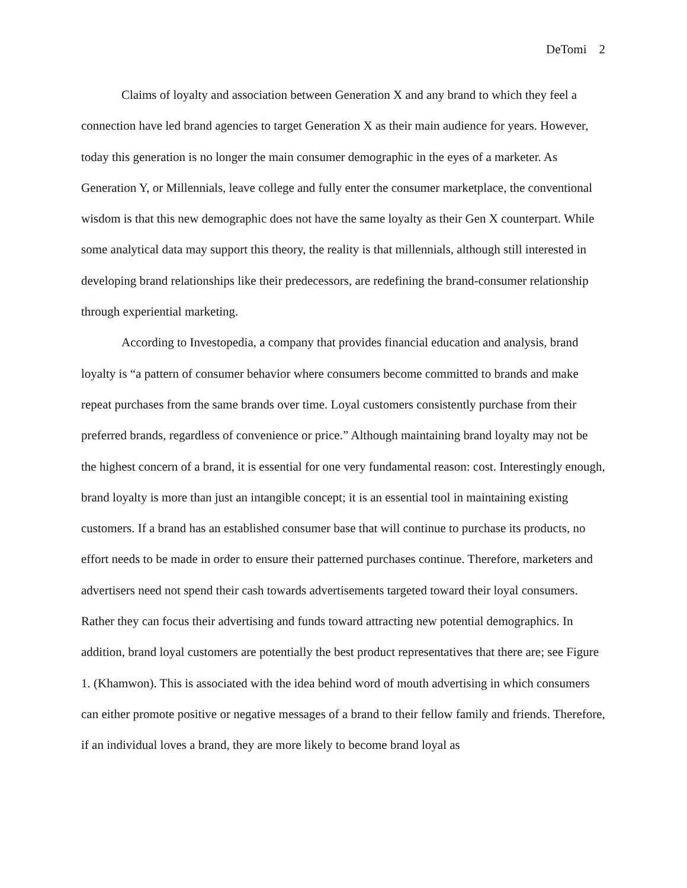DeTomi 2
Claims of loyalty and association between Generation X and any brand to which they feel a connection have led brand agencies to target Generation X as their main audience for years. However, today this generation is no longer the main consumer demographic in the eyes of a marketer. As Generation Y, or Millennials, leave college and fully enter the consumer marketplace, the conventional wisdom is that this new demographic does not have the same loyalty as their Gen X counterpart. While some analytical data may support this theory, the reality is that millennials, although still interested in developing brand relationships like their predecessors, are redefining the brand-consumer relationship through experiential marketing.
According to Investopedia, a company that provides financial education and analysis, brand loyalty is “a pattern of consumer behavior where consumers become committed to brands and make repeat purchases from the same brands over time. Loyal customers consistently purchase from their preferred brands, regardless of convenience or price.” Although maintaining brand loyalty may not be the highest concern of a brand, it is essential for one very fundamental reason: cost. Interestingly enough, brand loyalty is more than just an intangible concept; it is an essential tool in maintaining existing customers. If a brand has an established consumer base that will continue to purchase its products, no effort needs to be made in order to ensure their patterned purchases continue. Therefore, marketers and advertisers need not spend their cash towards advertisements targeted toward their loyal consumers. Rather they can focus their advertising and funds toward attracting new potential demographics. In addition, brand loyal customers are potentially the best product representatives that there are; see Figure 1. (Khamwon). This is associated with the idea behind word of mouth advertising in which consumers can either promote positive or negative messages of a brand to their fellow family and friends. Therefore, if an individual loves a brand, they are more likely to become brand loyal as